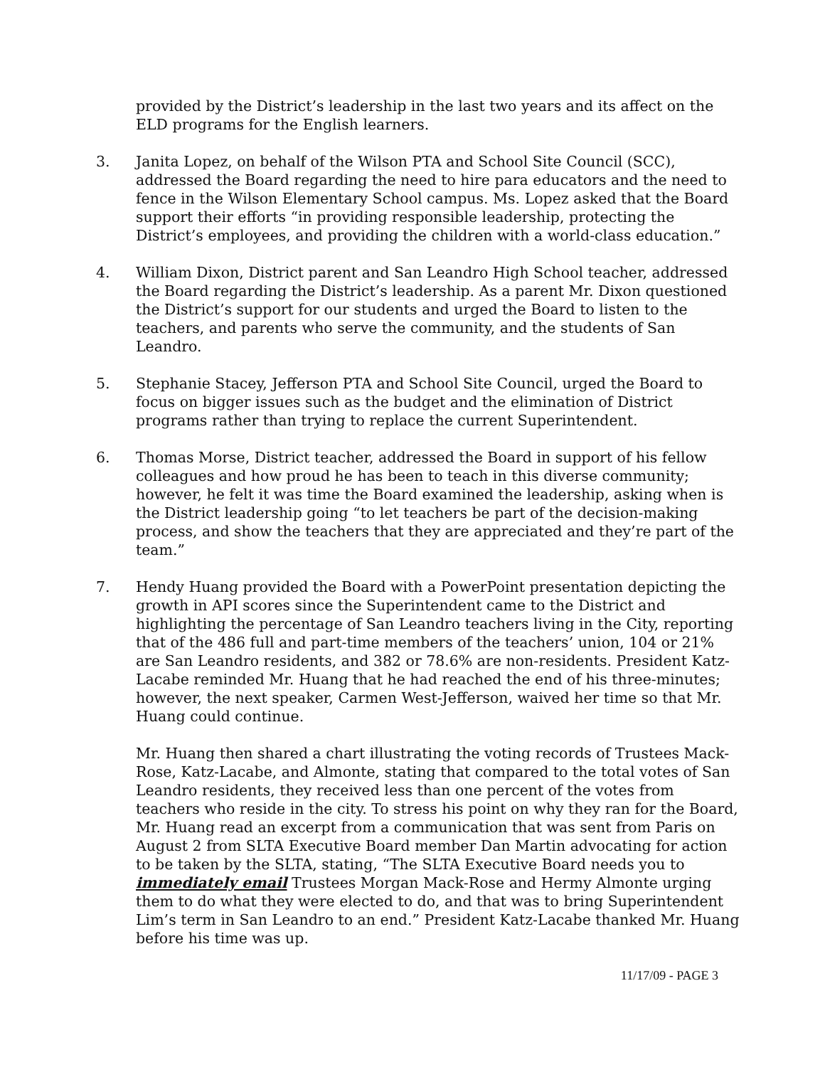provided by the District’s leadership in the last two years and its affect on the ELD programs for the English learners.
3. Janita Lopez, on behalf of the Wilson PTA and School Site Council (SCC), addressed the Board regarding the need to hire para educators and the need to fence in the Wilson Elementary School campus. Ms. Lopez asked that the Board support their efforts “in providing responsible leadership, protecting the District’s employees, and providing the children with a world-class education.”
4. William Dixon, District parent and San Leandro High School teacher, addressed the Board regarding the District’s leadership. As a parent Mr. Dixon questioned the District’s support for our students and urged the Board to listen to the teachers, and parents who serve the community, and the students of San Leandro.
5. Stephanie Stacey, Jefferson PTA and School Site Council, urged the Board to focus on bigger issues such as the budget and the elimination of District programs rather than trying to replace the current Superintendent.
6. Thomas Morse, District teacher, addressed the Board in support of his fellow colleagues and how proud he has been to teach in this diverse community; however, he felt it was time the Board examined the leadership, asking when is the District leadership going “to let teachers be part of the decision-making process, and show the teachers that they are appreciated and they’re part of the team.”
7. Hendy Huang provided the Board with a PowerPoint presentation depicting the growth in API scores since the Superintendent came to the District and highlighting the percentage of San Leandro teachers living in the City, reporting that of the 486 full and part-time members of the teachers’ union, 104 or 21% are San Leandro residents, and 382 or 78.6% are non-residents. President Katz-Lacabe reminded Mr. Huang that he had reached the end of his three-minutes; however, the next speaker, Carmen West-Jefferson, waived her time so that Mr. Huang could continue.
Mr. Huang then shared a chart illustrating the voting records of Trustees Mack-Rose, Katz-Lacabe, and Almonte, stating that compared to the total votes of San Leandro residents, they received less than one percent of the votes from teachers who reside in the city. To stress his point on why they ran for the Board, Mr. Huang read an excerpt from a communication that was sent from Paris on August 2 from SLTA Executive Board member Dan Martin advocating for action to be taken by the SLTA, stating, “The SLTA Executive Board needs you to immediately email Trustees Morgan Mack-Rose and Hermy Almonte urging them to do what they were elected to do, and that was to bring Superintendent Lim’s term in San Leandro to an end.” President Katz-Lacabe thanked Mr. Huang before his time was up.
11/17/09 - PAGE 3